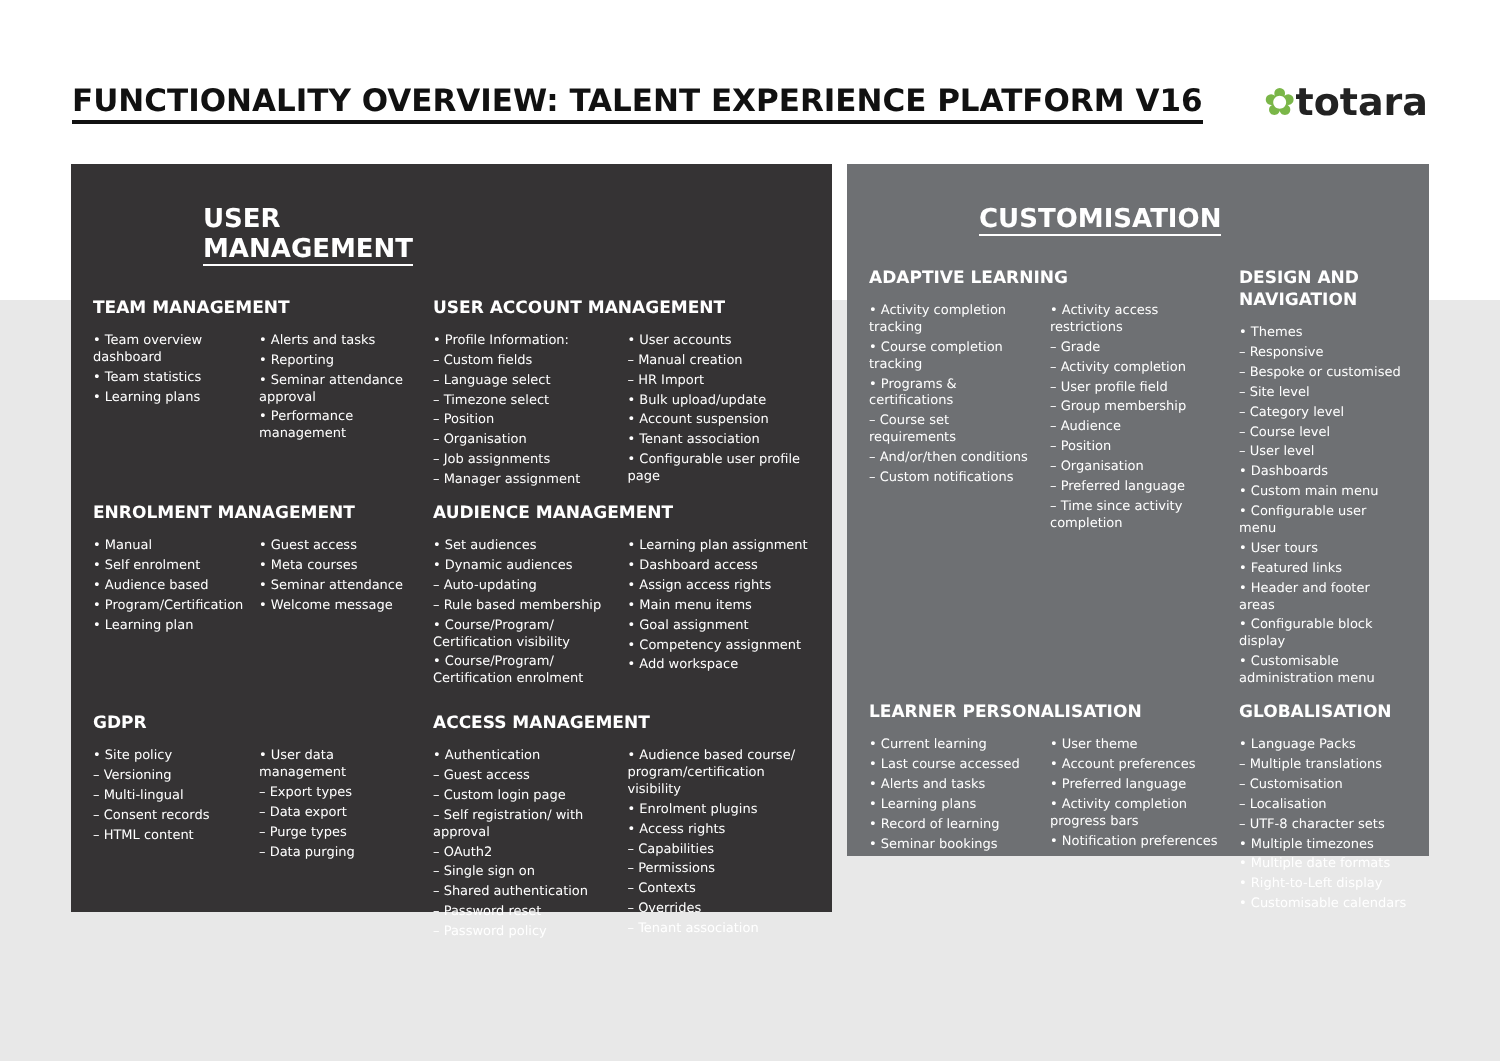FUNCTIONALITY OVERVIEW: TALENT EXPERIENCE PLATFORM V16
✿totara
USER
MANAGEMENT
TEAM MANAGEMENT
• Team overview dashboard
• Team statistics
• Learning plans
• Alerts and tasks
• Reporting
• Seminar attendance approval
• Performance management
USER ACCOUNT MANAGEMENT
• Profile Information:
– Custom fields
– Language select
– Timezone select
– Position
– Organisation
– Job assignments
– Manager assignment
• User accounts
– Manual creation
– HR Import
• Bulk upload/update
• Account suspension
• Tenant association
• Configurable user profile page
ENROLMENT MANAGEMENT
• Manual
• Self enrolment
• Audience based
• Program/Certification
• Learning plan
• Guest access
• Meta courses
• Seminar attendance
• Welcome message
AUDIENCE MANAGEMENT
• Set audiences
• Dynamic audiences
– Auto-updating
– Rule based membership
• Course/Program/ Certification visibility
• Course/Program/ Certification enrolment
• Learning plan assignment
• Dashboard access
• Assign access rights
• Main menu items
• Goal assignment
• Competency assignment
• Add workspace
GDPR
• Site policy
– Versioning
– Multi-lingual
– Consent records
– HTML content
• User data management
– Export types
– Data export
– Purge types
– Data purging
ACCESS MANAGEMENT
• Authentication
– Guest access
– Custom login page
– Self registration/ with approval
– OAuth2
– Single sign on
– Shared authentication
– Password reset
– Password policy
• Audience based course/ program/certification visibility
• Enrolment plugins
• Access rights
– Capabilities
– Permissions
– Contexts
– Overrides
– Tenant association
CUSTOMISATION
ADAPTIVE LEARNING
• Activity completion tracking
• Course completion tracking
• Programs & certifications
– Course set requirements
– And/or/then conditions
– Custom notifications
• Activity access restrictions
– Grade
– Activity completion
– User profile field
– Group membership
– Audience
– Position
– Organisation
– Preferred language
– Time since activity completion
DESIGN AND NAVIGATION
• Themes
– Responsive
– Bespoke or customised
– Site level
– Category level
– Course level
– User level
• Dashboards
• Custom main menu
• Configurable user menu
• User tours
• Featured links
• Header and footer areas
• Configurable block display
• Customisable administration menu
LEARNER PERSONALISATION
• Current learning
• Last course accessed
• Alerts and tasks
• Learning plans
• Record of learning
• Seminar bookings
• User theme
• Account preferences
• Preferred language
• Activity completion progress bars
• Notification preferences
GLOBALISATION
• Language Packs
– Multiple translations
– Customisation
– Localisation
– UTF-8 character sets
• Multiple timezones
• Multiple date formats
• Right-to-Left display
• Customisable calendars